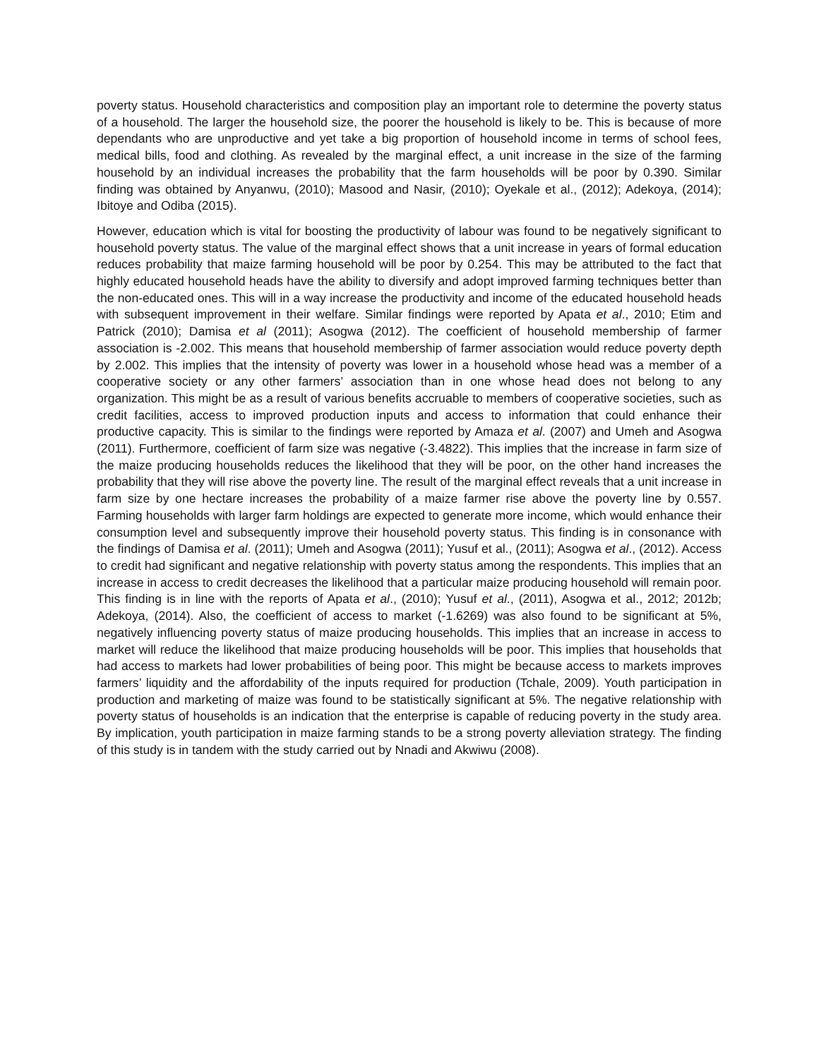poverty status. Household characteristics and composition play an important role to determine the poverty status of a household. The larger the household size, the poorer the household is likely to be. This is because of more dependants who are unproductive and yet take a big proportion of household income in terms of school fees, medical bills, food and clothing. As revealed by the marginal effect, a unit increase in the size of the farming household by an individual increases the probability that the farm households will be poor by 0.390. Similar finding was obtained by Anyanwu, (2010); Masood and Nasir, (2010); Oyekale et al., (2012); Adekoya, (2014); Ibitoye and Odiba (2015).
However, education which is vital for boosting the productivity of labour was found to be negatively significant to household poverty status. The value of the marginal effect shows that a unit increase in years of formal education reduces probability that maize farming household will be poor by 0.254. This may be attributed to the fact that highly educated household heads have the ability to diversify and adopt improved farming techniques better than the non-educated ones. This will in a way increase the productivity and income of the educated household heads with subsequent improvement in their welfare. Similar findings were reported by Apata et al., 2010; Etim and Patrick (2010); Damisa et al (2011); Asogwa (2012). The coefficient of household membership of farmer association is -2.002. This means that household membership of farmer association would reduce poverty depth by 2.002. This implies that the intensity of poverty was lower in a household whose head was a member of a cooperative society or any other farmers’ association than in one whose head does not belong to any organization. This might be as a result of various benefits accruable to members of cooperative societies, such as credit facilities, access to improved production inputs and access to information that could enhance their productive capacity. This is similar to the findings were reported by Amaza et al. (2007) and Umeh and Asogwa (2011). Furthermore, coefficient of farm size was negative (-3.4822). This implies that the increase in farm size of the maize producing households reduces the likelihood that they will be poor, on the other hand increases the probability that they will rise above the poverty line. The result of the marginal effect reveals that a unit increase in farm size by one hectare increases the probability of a maize farmer rise above the poverty line by 0.557. Farming households with larger farm holdings are expected to generate more income, which would enhance their consumption level and subsequently improve their household poverty status. This finding is in consonance with the findings of Damisa et al. (2011); Umeh and Asogwa (2011); Yusuf et al., (2011); Asogwa et al., (2012). Access to credit had significant and negative relationship with poverty status among the respondents. This implies that an increase in access to credit decreases the likelihood that a particular maize producing household will remain poor. This finding is in line with the reports of Apata et al., (2010); Yusuf et al., (2011), Asogwa et al., 2012; 2012b; Adekoya, (2014). Also, the coefficient of access to market (-1.6269) was also found to be significant at 5%, negatively influencing poverty status of maize producing households. This implies that an increase in access to market will reduce the likelihood that maize producing households will be poor. This implies that households that had access to markets had lower probabilities of being poor. This might be because access to markets improves farmers’ liquidity and the affordability of the inputs required for production (Tchale, 2009). Youth participation in production and marketing of maize was found to be statistically significant at 5%. The negative relationship with poverty status of households is an indication that the enterprise is capable of reducing poverty in the study area. By implication, youth participation in maize farming stands to be a strong poverty alleviation strategy. The finding of this study is in tandem with the study carried out by Nnadi and Akwiwu (2008).